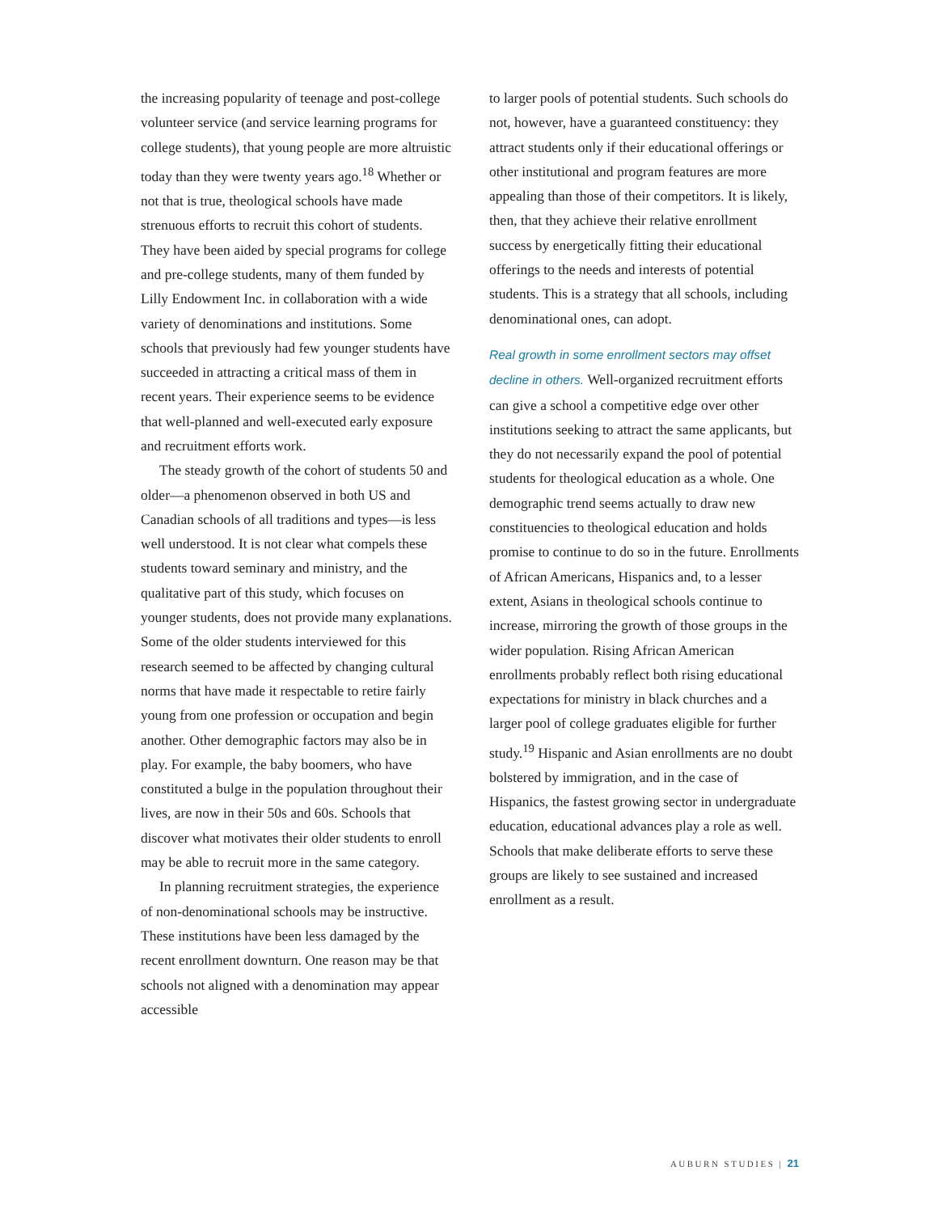the increasing popularity of teenage and post-college volunteer service (and service learning programs for college students), that young people are more altruistic today than they were twenty years ago.<sup>18</sup> Whether or not that is true, theological schools have made strenuous efforts to recruit this cohort of students. They have been aided by special programs for college and pre-college students, many of them funded by Lilly Endowment Inc. in collaboration with a wide variety of denominations and institutions. Some schools that previously had few younger students have succeeded in attracting a critical mass of them in recent years. Their experience seems to be evidence that well-planned and well-executed early exposure and recruitment efforts work.
The steady growth of the cohort of students 50 and older—a phenomenon observed in both US and Canadian schools of all traditions and types—is less well understood. It is not clear what compels these students toward seminary and ministry, and the qualitative part of this study, which focuses on younger students, does not provide many explanations. Some of the older students interviewed for this research seemed to be affected by changing cultural norms that have made it respectable to retire fairly young from one profession or occupation and begin another. Other demographic factors may also be in play. For example, the baby boomers, who have constituted a bulge in the population throughout their lives, are now in their 50s and 60s. Schools that discover what motivates their older students to enroll may be able to recruit more in the same category.
In planning recruitment strategies, the experience of non-denominational schools may be instructive. These institutions have been less damaged by the recent enrollment downturn. One reason may be that schools not aligned with a denomination may appear accessible
to larger pools of potential students. Such schools do not, however, have a guaranteed constituency: they attract students only if their educational offerings or other institutional and program features are more appealing than those of their competitors. It is likely, then, that they achieve their relative enrollment success by energetically fitting their educational offerings to the needs and interests of potential students. This is a strategy that all schools, including denominational ones, can adopt.
Real growth in some enrollment sectors may offset decline in others. Well-organized recruitment efforts can give a school a competitive edge over other institutions seeking to attract the same applicants, but they do not necessarily expand the pool of potential students for theological education as a whole. One demographic trend seems actually to draw new constituencies to theological education and holds promise to continue to do so in the future. Enrollments of African Americans, Hispanics and, to a lesser extent, Asians in theological schools continue to increase, mirroring the growth of those groups in the wider population. Rising African American enrollments probably reflect both rising educational expectations for ministry in black churches and a larger pool of college graduates eligible for further study.<sup>19</sup> Hispanic and Asian enrollments are no doubt bolstered by immigration, and in the case of Hispanics, the fastest growing sector in undergraduate education, educational advances play a role as well. Schools that make deliberate efforts to serve these groups are likely to see sustained and increased enrollment as a result.
AUBURN STUDIES | 21